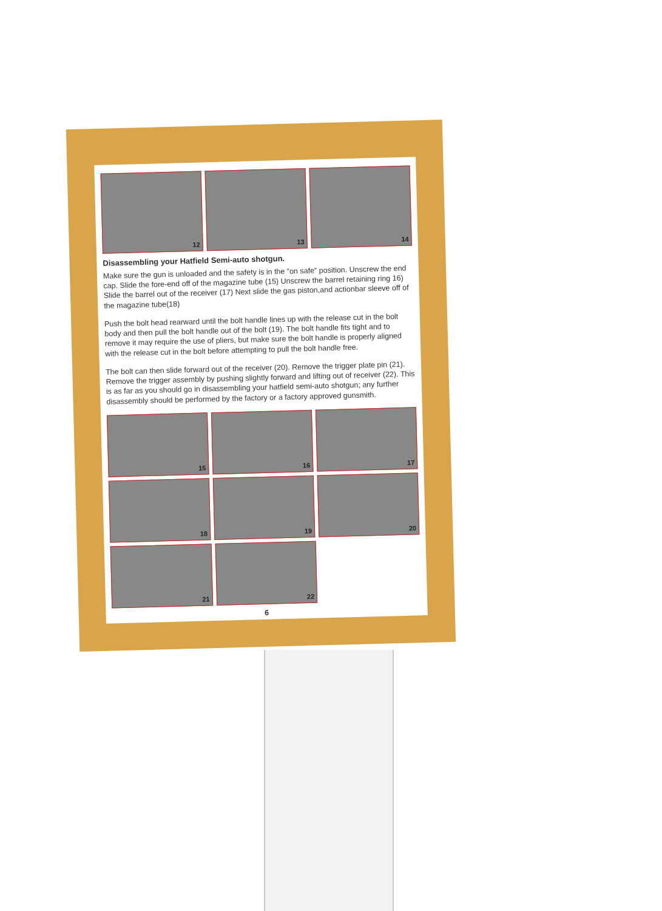12
13
14
Disassembling your Hatfield Semi-auto shotgun.
Make sure the gun is unloaded and the safety is in the “on safe” position. Unscrew the end cap. Slide the fore-end off of the magazine tube (15) Unscrew the barrel retaining ring 16) Slide the barrel out of the receiver (17) Next slide the gas piston,and actionbar sleeve off of the magazine tube(18)
Push the bolt head rearward until the bolt handle lines up with the release cut in the bolt body and then pull the bolt handle out of the bolt (19). The bolt handle fits tight and to remove it may require the use of pliers, but make sure the bolt handle is properly aligned with the release cut in the bolt before attempting to pull the bolt handle free.
The bolt can then slide forward out of the receiver (20). Remove the trigger plate pin (21). Remove the trigger assembly by pushing slightly forward and lifting out of receiver (22). This is as far as you should go in disassembling your hatfield semi-auto shotgun; any further disassembly should be performed by the factory or a factory approved gunsmith.
15
16
17
18
19
20
21
22
6